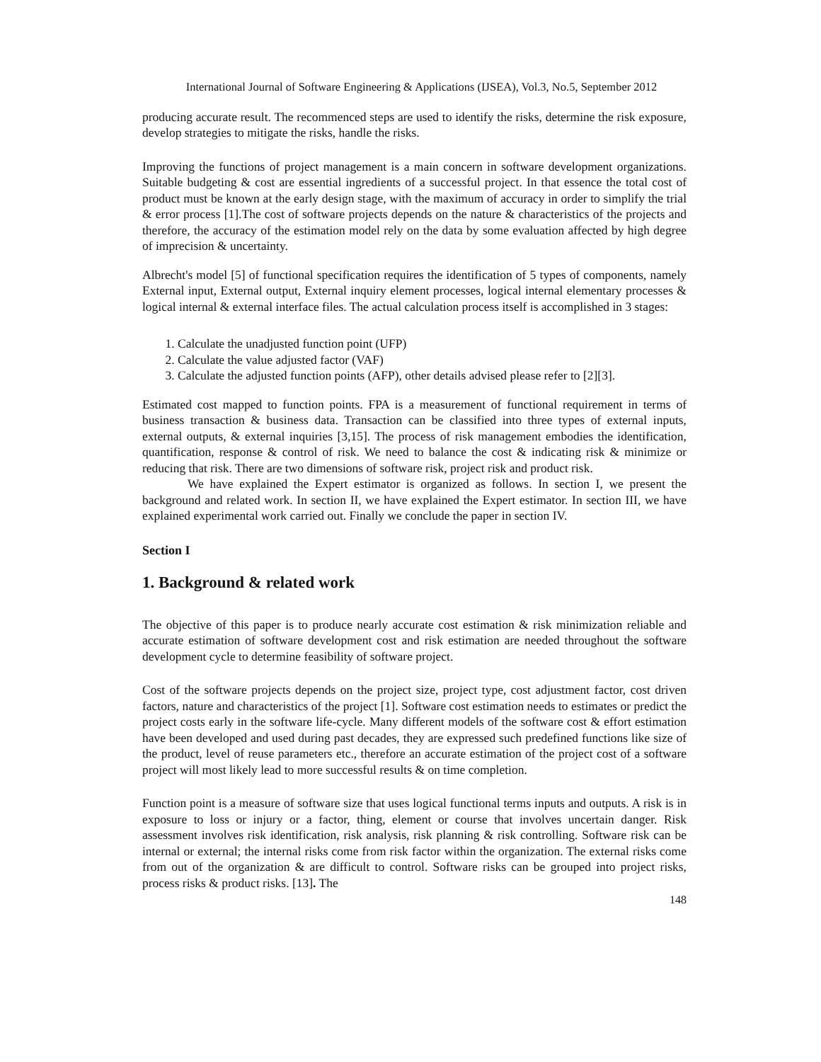International Journal of Software Engineering & Applications (IJSEA), Vol.3, No.5, September 2012
producing accurate result. The recommenced steps are used to identify the risks, determine the risk exposure, develop strategies to mitigate the risks, handle the risks.
Improving the functions of project management is a main concern in software development organizations. Suitable budgeting & cost are essential ingredients of a successful project. In that essence the total cost of product must be known at the early design stage, with the maximum of accuracy in order to simplify the trial & error process [1].The cost of software projects depends on the nature & characteristics of the projects and therefore, the accuracy of the estimation model rely on the data by some evaluation affected by high degree of imprecision & uncertainty.
Albrecht's model [5] of functional specification requires the identification of 5 types of components, namely External input, External output, External inquiry element processes, logical internal elementary processes & logical internal & external interface files. The actual calculation process itself is accomplished in 3 stages:
1. Calculate the unadjusted function point (UFP)
2. Calculate the value adjusted factor (VAF)
3. Calculate the adjusted function points (AFP), other details advised please refer to [2][3].
Estimated cost mapped to function points. FPA is a measurement of functional requirement in terms of business transaction & business data. Transaction can be classified into three types of external inputs, external outputs, & external inquiries [3,15]. The process of risk management embodies the identification, quantification, response & control of risk. We need to balance the cost & indicating risk & minimize or reducing that risk. There are two dimensions of software risk, project risk and product risk.
We have explained the Expert estimator is organized as follows. In section I, we present the background and related work. In section II, we have explained the Expert estimator. In section III, we have explained experimental work carried out. Finally we conclude the paper in section IV.
Section I
1. Background & related work
The objective of this paper is to produce nearly accurate cost estimation & risk minimization reliable and accurate estimation of software development cost and risk estimation are needed throughout the software development cycle to determine feasibility of software project.
Cost of the software projects depends on the project size, project type, cost adjustment factor, cost driven factors, nature and characteristics of the project [1]. Software cost estimation needs to estimates or predict the project costs early in the software life-cycle. Many different models of the software cost & effort estimation have been developed and used during past decades, they are expressed such predefined functions like size of the product, level of reuse parameters etc., therefore an accurate estimation of the project cost of a software project will most likely lead to more successful results & on time completion.
Function point is a measure of software size that uses logical functional terms inputs and outputs. A risk is in exposure to loss or injury or a factor, thing, element or course that involves uncertain danger. Risk assessment involves risk identification, risk analysis, risk planning & risk controlling. Software risk can be internal or external; the internal risks come from risk factor within the organization. The external risks come from out of the organization & are difficult to control. Software risks can be grouped into project risks, process risks & product risks. [13]. The
148